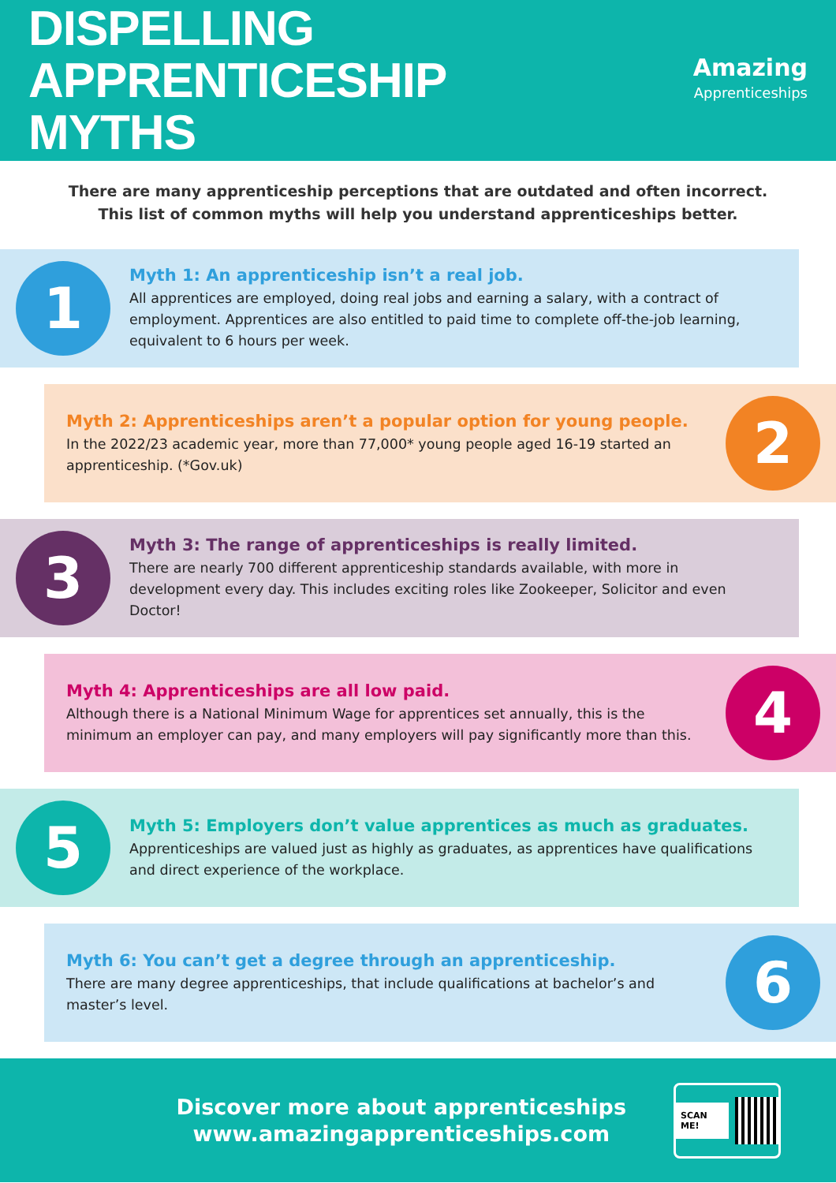DISPELLING APPRENTICESHIP
MYTHS
Amazing
Apprenticeships
There are many apprenticeship perceptions that are outdated and often incorrect.
This list of common myths will help you understand apprenticeships better.
1
Myth 1: An apprenticeship isn’t a real job.
All apprentices are employed, doing real jobs and earning a salary, with a contract of employment. Apprentices are also entitled to paid time to complete off-the-job learning, equivalent to 6 hours per week.
Myth 2: Apprenticeships aren’t a popular option for young people.
In the 2022/23 academic year, more than 77,000* young people aged 16-19 started an apprenticeship. (*Gov.uk)
2
3
Myth 3: The range of apprenticeships is really limited.
There are nearly 700 different apprenticeship standards available, with more in development every day. This includes exciting roles like Zookeeper, Solicitor and even Doctor!
Myth 4: Apprenticeships are all low paid.
Although there is a National Minimum Wage for apprentices set annually, this is the minimum an employer can pay, and many employers will pay significantly more than this.
4
5
Myth 5: Employers don’t value apprentices as much as graduates.
Apprenticeships are valued just as highly as graduates, as apprentices have qualifications and direct experience of the workplace.
Myth 6: You can’t get a degree through an apprenticeship.
There are many degree apprenticeships, that include qualifications at bachelor’s and master’s level.
6
Discover more about apprenticeships
www.amazingapprenticeships.com
SCAN ME!